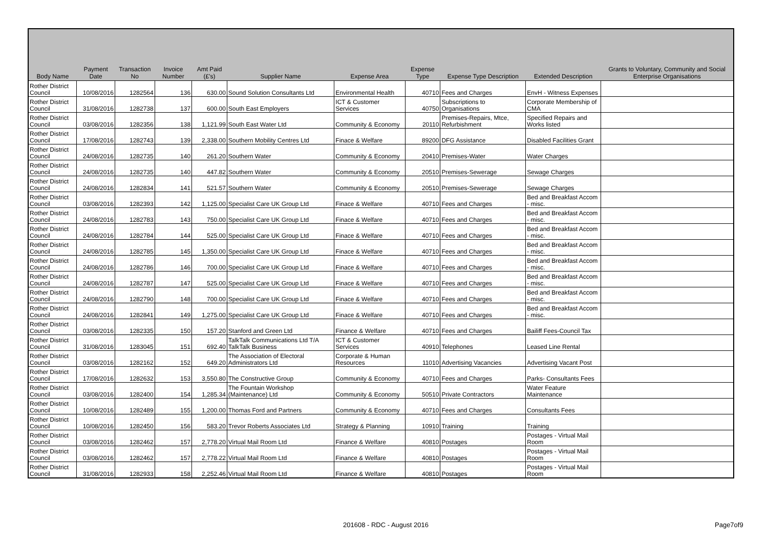| Body Name | Payment Date | Transaction No | Invoice Number | Amt Paid (£'s) | Supplier Name | Expense Area | Expense Type | Expense Type Description | Extended Description | Grants to Voluntary, Community and Social Enterprise Organisations |
| --- | --- | --- | --- | --- | --- | --- | --- | --- | --- | --- |
| Rother District Council | 10/08/2016 | 1282564 | 136 | 630.00 | Sound Solution Consultants Ltd | Environmental Health | 40710 | Fees and Charges | EnvH - Witness Expenses | |
| Rother District Council | 31/08/2016 | 1282738 | 137 | 600.00 | South East Employers | ICT & Customer Services | 40750 | Subscriptions to Organisations | Corporate Membership of CMA | |
| Rother District Council | 03/08/2016 | 1282356 | 138 | 1,121.99 | South East Water Ltd | Community & Economy | 20110 | Premises-Repairs, Mtce, Refurbishment | Specified Repairs and Works listed | |
| Rother District Council | 17/08/2016 | 1282743 | 139 | 2,338.00 | Southern Mobility Centres Ltd | Finace & Welfare | 89200 | DFG Assistance | Disabled Facilities Grant | |
| Rother District Council | 24/08/2016 | 1282735 | 140 | 261.20 | Southern Water | Community & Economy | 20410 | Premises-Water | Water Charges | |
| Rother District Council | 24/08/2016 | 1282735 | 140 | 447.82 | Southern Water | Community & Economy | 20510 | Premises-Sewerage | Sewage Charges | |
| Rother District Council | 24/08/2016 | 1282834 | 141 | 521.57 | Southern Water | Community & Economy | 20510 | Premises-Sewerage | Sewage Charges | |
| Rother District Council | 03/08/2016 | 1282393 | 142 | 1,125.00 | Specialist Care UK Group Ltd | Finace & Welfare | 40710 | Fees and Charges | Bed and Breakfast Accom - misc. | |
| Rother District Council | 24/08/2016 | 1282783 | 143 | 750.00 | Specialist Care UK Group Ltd | Finace & Welfare | 40710 | Fees and Charges | Bed and Breakfast Accom - misc. | |
| Rother District Council | 24/08/2016 | 1282784 | 144 | 525.00 | Specialist Care UK Group Ltd | Finace & Welfare | 40710 | Fees and Charges | Bed and Breakfast Accom - misc. | |
| Rother District Council | 24/08/2016 | 1282785 | 145 | 1,350.00 | Specialist Care UK Group Ltd | Finace & Welfare | 40710 | Fees and Charges | Bed and Breakfast Accom - misc. | |
| Rother District Council | 24/08/2016 | 1282786 | 146 | 700.00 | Specialist Care UK Group Ltd | Finace & Welfare | 40710 | Fees and Charges | Bed and Breakfast Accom - misc. | |
| Rother District Council | 24/08/2016 | 1282787 | 147 | 525.00 | Specialist Care UK Group Ltd | Finace & Welfare | 40710 | Fees and Charges | Bed and Breakfast Accom - misc. | |
| Rother District Council | 24/08/2016 | 1282790 | 148 | 700.00 | Specialist Care UK Group Ltd | Finace & Welfare | 40710 | Fees and Charges | Bed and Breakfast Accom - misc. | |
| Rother District Council | 24/08/2016 | 1282841 | 149 | 1,275.00 | Specialist Care UK Group Ltd | Finace & Welfare | 40710 | Fees and Charges | Bed and Breakfast Accom - misc. | |
| Rother District Council | 03/08/2016 | 1282335 | 150 | 157.20 | Stanford and Green Ltd | Finance & Welfare | 40710 | Fees and Charges | Bailiff Fees-Council Tax | |
| Rother District Council | 31/08/2016 | 1283045 | 151 | 692.40 | TalkTalk Communications Ltd T/A TalkTalk Business | ICT & Customer Services | 40910 | Telephones | Leased Line Rental | |
| Rother District Council | 03/08/2016 | 1282162 | 152 | 649.20 | The Association of Electoral Administrators Ltd | Corporate & Human Resources | 11010 | Advertising Vacancies | Advertising Vacant Post | |
| Rother District Council | 17/08/2016 | 1282632 | 153 | 3,550.80 | The Constructive Group | Community & Economy | 40710 | Fees and Charges | Parks- Consultants Fees | |
| Rother District Council | 03/08/2016 | 1282400 | 154 | 1,285.34 | The Fountain Workshop (Maintenance) Ltd | Community & Economy | 50510 | Private Contractors | Water Feature Maintenance | |
| Rother District Council | 10/08/2016 | 1282489 | 155 | 1,200.00 | Thomas Ford and Partners | Community & Economy | 40710 | Fees and Charges | Consultants Fees | |
| Rother District Council | 10/08/2016 | 1282450 | 156 | 583.20 | Trevor Roberts Associates Ltd | Strategy & Planning | 10910 | Training | Training | |
| Rother District Council | 03/08/2016 | 1282462 | 157 | 2,778.20 | Virtual Mail Room Ltd | Finance & Welfare | 40810 | Postages | Postages - Virtual Mail Room | |
| Rother District Council | 03/08/2016 | 1282462 | 157 | 2,778.22 | Virtual Mail Room Ltd | Finance & Welfare | 40810 | Postages | Postages - Virtual Mail Room | |
| Rother District Council | 31/08/2016 | 1282933 | 158 | 2,252.46 | Virtual Mail Room Ltd | Finance & Welfare | 40810 | Postages | Postages - Virtual Mail Room | |
201608 - RDC - August 2016 Page7of9